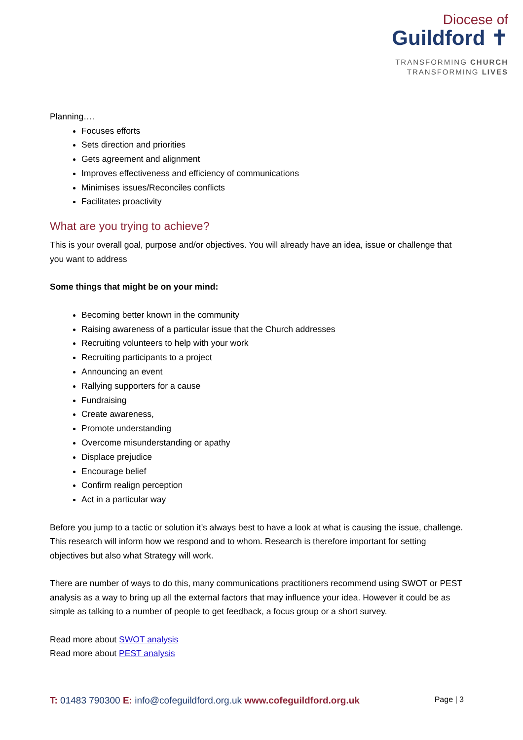Diocese of
Guildford ✝
TRANSFORMING CHURCH
TRANSFORMING LIVES
Planning….
Focuses efforts
Sets direction and priorities
Gets agreement and alignment
Improves effectiveness and efficiency of communications
Minimises issues/Reconciles conflicts
Facilitates proactivity
What are you trying to achieve?
This is your overall goal, purpose and/or objectives. You will already have an idea, issue or challenge that you want to address
Some things that might be on your mind:
Becoming better known in the community
Raising awareness of a particular issue that the Church addresses
Recruiting volunteers to help with your work
Recruiting participants to a project
Announcing an event
Rallying supporters for a cause
Fundraising
Create awareness,
Promote understanding
Overcome misunderstanding or apathy
Displace prejudice
Encourage belief
Confirm realign perception
Act in a particular way
Before you jump to a tactic or solution it’s always best to have a look at what is causing the issue, challenge. This research will inform how we respond and to whom. Research is therefore important for setting objectives but also what Strategy will work.
There are number of ways to do this, many communications practitioners recommend using SWOT or PEST analysis as a way to bring up all the external factors that may influence your idea. However it could be as simple as talking to a number of people to get feedback, a focus group or a short survey.
Read more about SWOT analysis
Read more about PEST analysis
T: 01483 790300 E: info@cofeguildford.org.uk www.cofeguildford.org.uk Page | 3